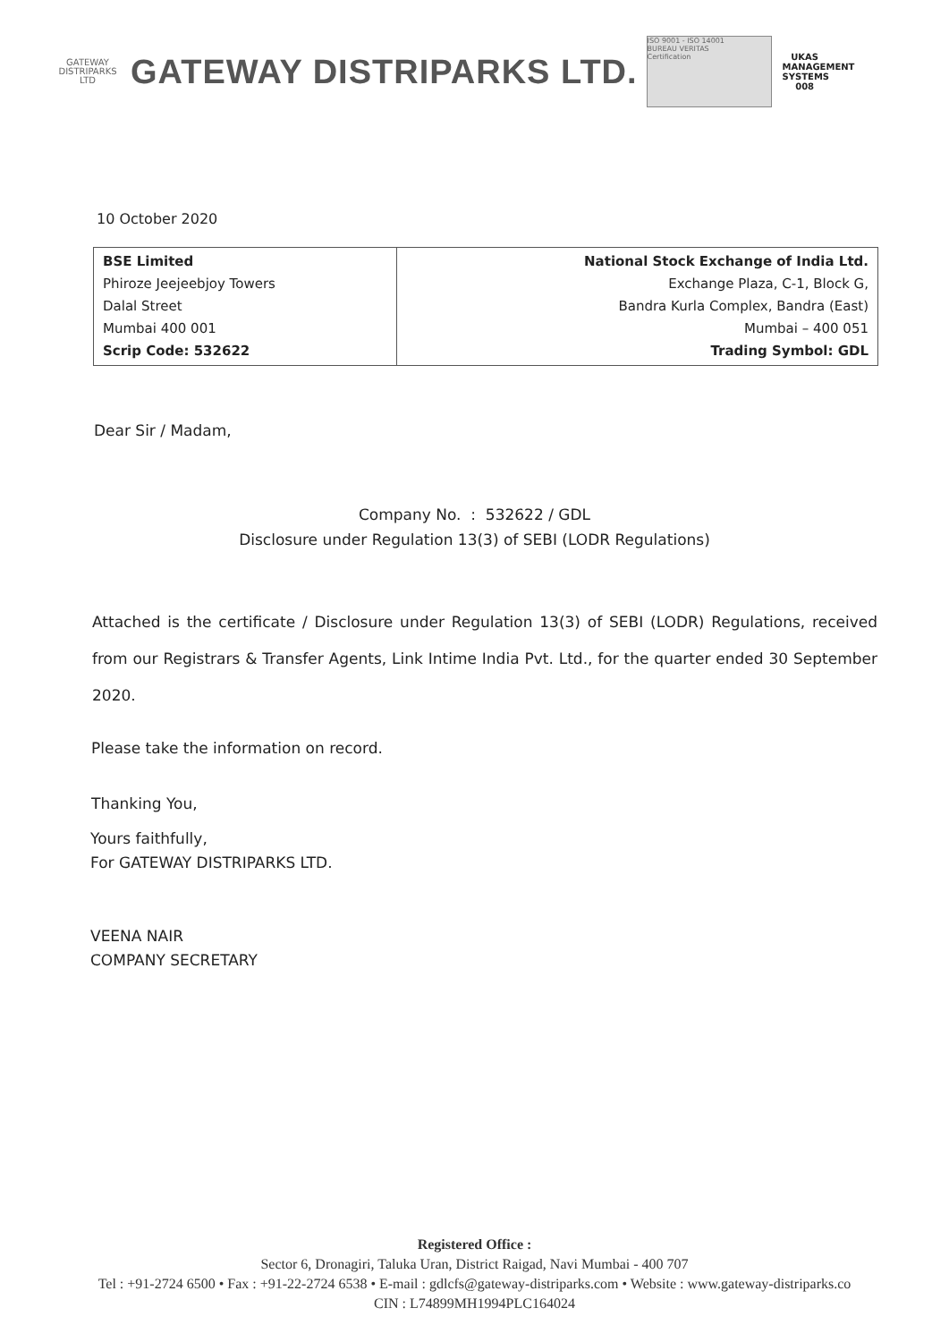GATEWAY
DISTRIPARKS LTD
GATEWAY DISTRIPARKS LTD.
ISO 9001 - ISO 14001
BUREAU VERITAS
Certification
UKAS
MANAGEMENT SYSTEMS
008
10 October 2020
| BSE Limited Phiroze Jeejeebjoy Towers Dalal Street Mumbai 400 001 Scrip Code: 532622 | National Stock Exchange of India Ltd. Exchange Plaza, C-1, Block G, Bandra Kurla Complex, Bandra (East) Mumbai – 400 051 Trading Symbol: GDL |
Dear Sir / Madam,
Company No. : 532622 / GDL
Disclosure under Regulation 13(3) of SEBI (LODR Regulations)
Attached is the certificate / Disclosure under Regulation 13(3) of SEBI (LODR) Regulations, received from our Registrars & Transfer Agents, Link Intime India Pvt. Ltd., for the quarter ended 30 September 2020.
Please take the information on record.
Thanking You,
Yours faithfully,
For GATEWAY DISTRIPARKS LTD.
VEENA NAIR
COMPANY SECRETARY
Registered Office :
Sector 6, Dronagiri, Taluka Uran, District Raigad, Navi Mumbai - 400 707
Tel : +91-2724 6500 • Fax : +91-22-2724 6538 • E-mail : gdlcfs@gateway-distriparks.com • Website : www.gateway-distriparks.co
CIN : L74899MH1994PLC164024